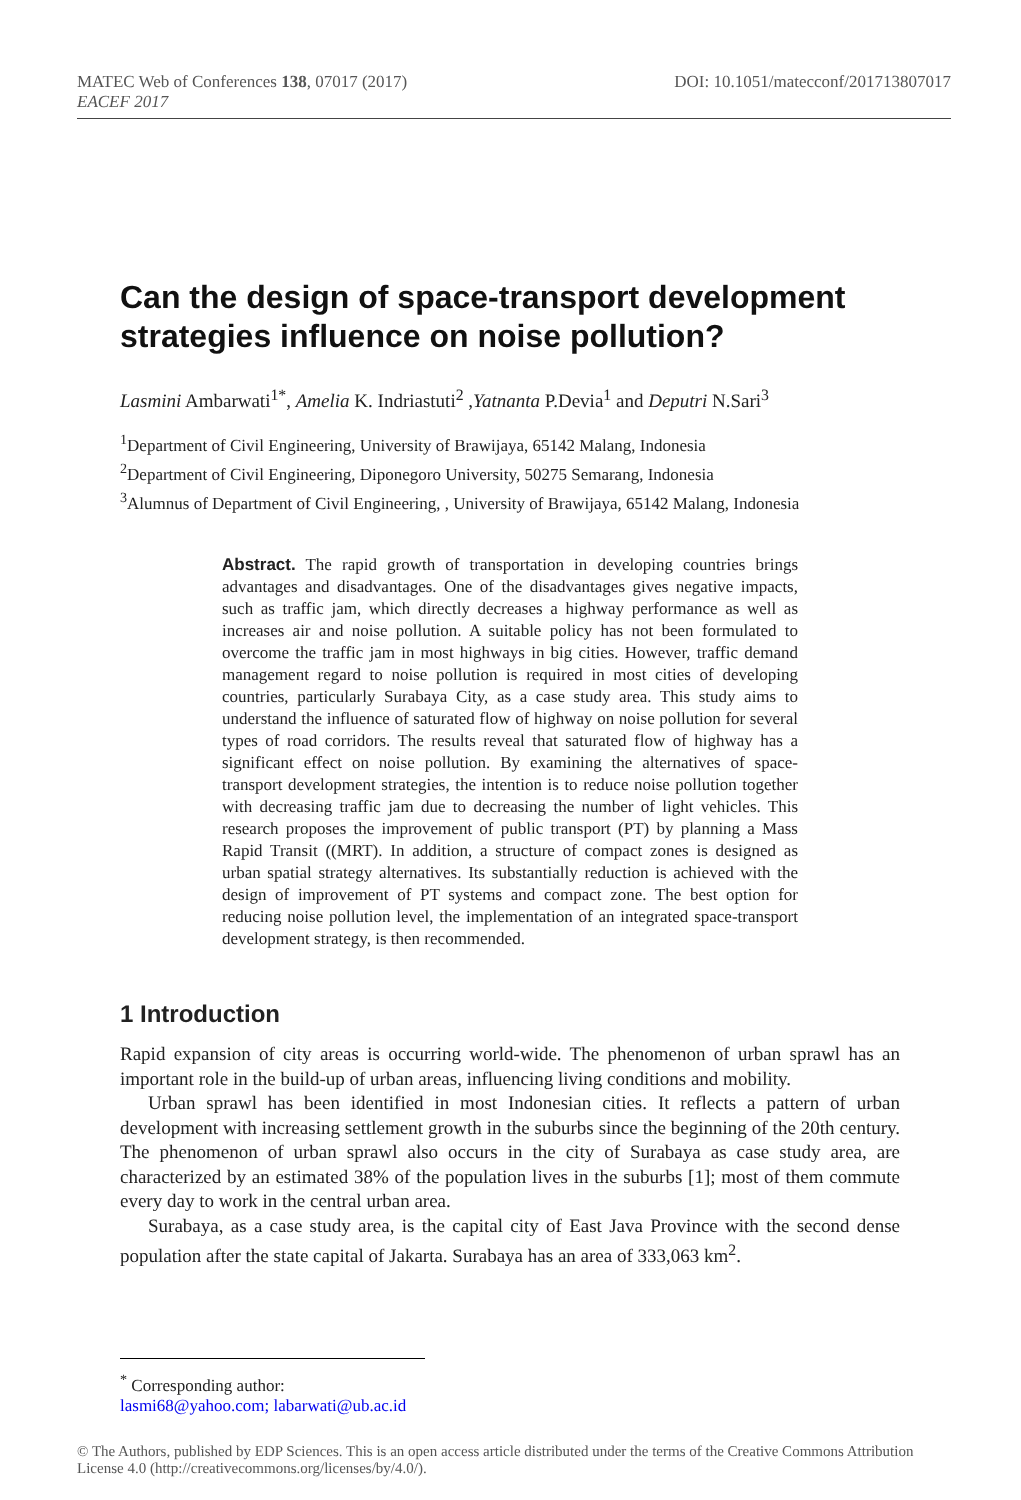DOI: 10.1051/matecconf/201713807017 MATEC Web of Conferences 138, 07017 (2017)
EACEF 2017
Can the design of space-transport development strategies influence on noise pollution?
Lasmini Ambarwati<sup>1*</sup>, Amelia K. Indriastuti<sup>2</sup> ,Yatnanta P.Devia<sup>1</sup> and Deputri N.Sari<sup>3</sup>
<sup>1</sup> Department of Civil Engineering, University of Brawijaya, 65142 Malang, Indonesia
<sup>2</sup> Department of Civil Engineering, Diponegoro University, 50275 Semarang, Indonesia
<sup>3</sup> Alumnus of Department of Civil Engineering, , University of Brawijaya, 65142 Malang, Indonesia
Abstract. The rapid growth of transportation in developing countries brings advantages and disadvantages. One of the disadvantages gives negative impacts, such as traffic jam, which directly decreases a highway performance as well as increases air and noise pollution. A suitable policy has not been formulated to overcome the traffic jam in most highways in big cities. However, traffic demand management regard to noise pollution is required in most cities of developing countries, particularly Surabaya City, as a case study area. This study aims to understand the influence of saturated flow of highway on noise pollution for several types of road corridors. The results reveal that saturated flow of highway has a significant effect on noise pollution. By examining the alternatives of space-transport development strategies, the intention is to reduce noise pollution together with decreasing traffic jam due to decreasing the number of light vehicles. This research proposes the improvement of public transport (PT) by planning a Mass Rapid Transit ((MRT). In addition, a structure of compact zones is designed as urban spatial strategy alternatives. Its substantially reduction is achieved with the design of improvement of PT systems and compact zone. The best option for reducing noise pollution level, the implementation of an integrated space-transport development strategy, is then recommended.
1 Introduction
Rapid expansion of city areas is occurring world-wide. The phenomenon of urban sprawl has an important role in the build-up of urban areas, influencing living conditions and mobility.
Urban sprawl has been identified in most Indonesian cities. It reflects a pattern of urban development with increasing settlement growth in the suburbs since the beginning of the 20th century. The phenomenon of urban sprawl also occurs in the city of Surabaya as case study area, are characterized by an estimated 38% of the population lives in the suburbs [1]; most of them commute every day to work in the central urban area.
Surabaya, as a case study area, is the capital city of East Java Province with the second dense population after the state capital of Jakarta. Surabaya has an area of 333,063 km<sup>2</sup>.
<sup>*</sup> Corresponding author: lasmi68@yahoo.com; labarwati@ub.ac.id
© The Authors, published by EDP Sciences. This is an open access article distributed under the terms of the Creative Commons Attribution License 4.0 (http://creativecommons.org/licenses/by/4.0/).